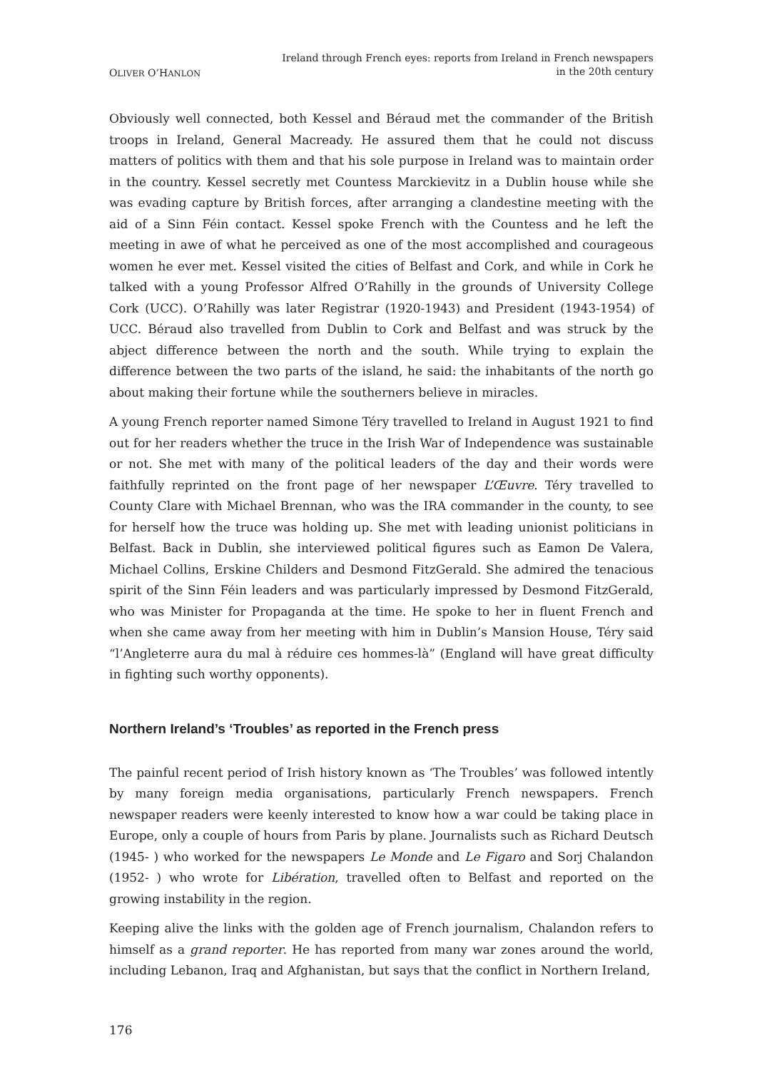OLIVER O’HANLON
Ireland through French eyes: reports from Ireland in French newspapers
in the 20th century
Obviously well connected, both Kessel and Béraud met the commander of the British troops in Ireland, General Macready. He assured them that he could not discuss matters of politics with them and that his sole purpose in Ireland was to maintain order in the country. Kessel secretly met Countess Marckievitz in a Dublin house while she was evading capture by British forces, after arranging a clandestine meeting with the aid of a Sinn Féin contact. Kessel spoke French with the Countess and he left the meeting in awe of what he perceived as one of the most accomplished and courageous women he ever met. Kessel visited the cities of Belfast and Cork, and while in Cork he talked with a young Professor Alfred O’Rahilly in the grounds of University College Cork (UCC). O’Rahilly was later Registrar (1920-1943) and President (1943-1954) of UCC. Béraud also travelled from Dublin to Cork and Belfast and was struck by the abject difference between the north and the south. While trying to explain the difference between the two parts of the island, he said: the inhabitants of the north go about making their fortune while the southerners believe in miracles.
A young French reporter named Simone Téry travelled to Ireland in August 1921 to find out for her readers whether the truce in the Irish War of Independence was sustainable or not. She met with many of the political leaders of the day and their words were faithfully reprinted on the front page of her newspaper L’Œuvre. Téry travelled to County Clare with Michael Brennan, who was the IRA commander in the county, to see for herself how the truce was holding up. She met with leading unionist politicians in Belfast. Back in Dublin, she interviewed political figures such as Eamon De Valera, Michael Collins, Erskine Childers and Desmond FitzGerald. She admired the tenacious spirit of the Sinn Féin leaders and was particularly impressed by Desmond FitzGerald, who was Minister for Propaganda at the time. He spoke to her in fluent French and when she came away from her meeting with him in Dublin’s Mansion House, Téry said “l’Angleterre aura du mal à réduire ces hommes-là” (England will have great difficulty in fighting such worthy opponents).
Northern Ireland’s ‘Troubles’ as reported in the French press
The painful recent period of Irish history known as ‘The Troubles’ was followed intently by many foreign media organisations, particularly French newspapers. French newspaper readers were keenly interested to know how a war could be taking place in Europe, only a couple of hours from Paris by plane. Journalists such as Richard Deutsch (1945- ) who worked for the newspapers Le Monde and Le Figaro and Sorj Chalandon (1952- ) who wrote for Libération, travelled often to Belfast and reported on the growing instability in the region.
Keeping alive the links with the golden age of French journalism, Chalandon refers to himself as a grand reporter. He has reported from many war zones around the world, including Lebanon, Iraq and Afghanistan, but says that the conflict in Northern Ireland,
176